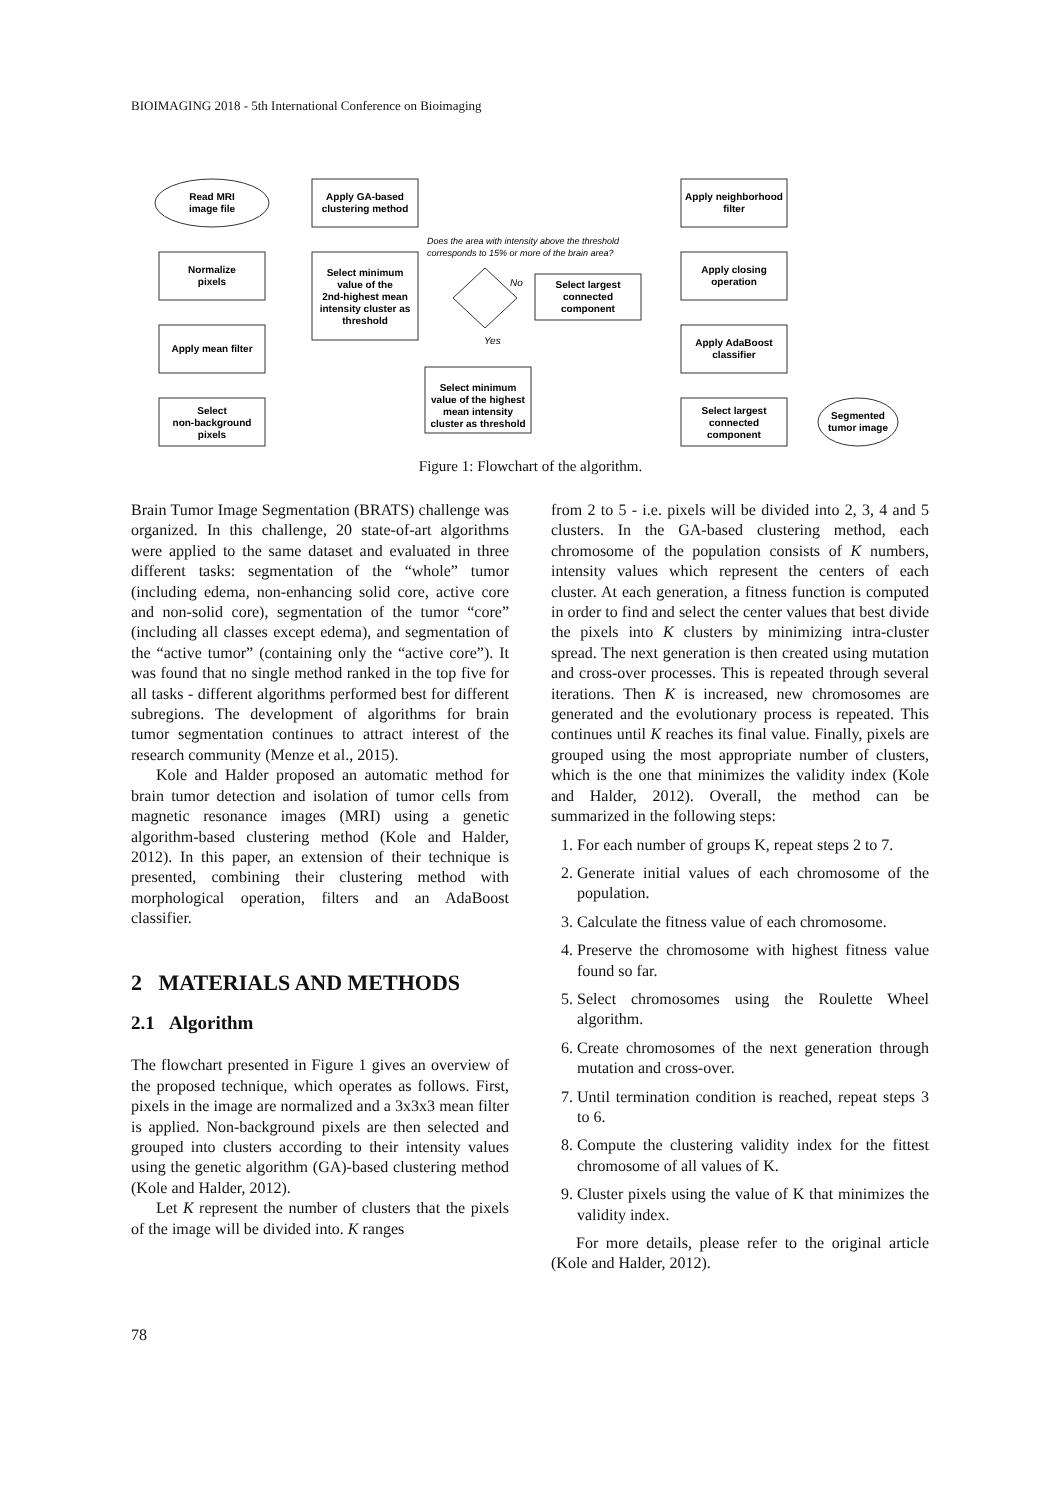BIOIMAGING 2018 - 5th International Conference on Bioimaging
Read MRI
image file
Normalize
pixels
Apply mean filter
Select
non-background
pixels
Apply GA-based
clustering method
Select minimum
value of the
2nd-highest mean
intensity cluster as
threshold
Does the area with intensity above the threshold
corresponds to 15% or more of the brain area?
No
Yes
Select largest
connected
component
Select minimum
value of the highest
mean intensity
cluster as threshold
Apply neighborhood
filter
Apply closing
operation
Apply AdaBoost
classifier
Select largest
connected
component
Segmented
tumor image
Figure 1: Flowchart of the algorithm.
Brain Tumor Image Segmentation (BRATS) challenge was organized. In this challenge, 20 state-of-art algorithms were applied to the same dataset and evaluated in three different tasks: segmentation of the “whole” tumor (including edema, non-enhancing solid core, active core and non-solid core), segmentation of the tumor “core” (including all classes except edema), and segmentation of the “active tumor” (containing only the “active core”). It was found that no single method ranked in the top five for all tasks - different algorithms performed best for different subregions. The development of algorithms for brain tumor segmentation continues to attract interest of the research community (Menze et al., 2015).
Kole and Halder proposed an automatic method for brain tumor detection and isolation of tumor cells from magnetic resonance images (MRI) using a genetic algorithm-based clustering method (Kole and Halder, 2012). In this paper, an extension of their technique is presented, combining their clustering method with morphological operation, filters and an AdaBoost classifier.
2 MATERIALS AND METHODS
2.1 Algorithm
The flowchart presented in Figure 1 gives an overview of the proposed technique, which operates as follows. First, pixels in the image are normalized and a 3x3x3 mean filter is applied. Non-background pixels are then selected and grouped into clusters according to their intensity values using the genetic algorithm (GA)-based clustering method (Kole and Halder, 2012).
Let K represent the number of clusters that the pixels of the image will be divided into. K ranges
from 2 to 5 - i.e. pixels will be divided into 2, 3, 4 and 5 clusters. In the GA-based clustering method, each chromosome of the population consists of K numbers, intensity values which represent the centers of each cluster. At each generation, a fitness function is computed in order to find and select the center values that best divide the pixels into K clusters by minimizing intra-cluster spread. The next generation is then created using mutation and cross-over processes. This is repeated through several iterations. Then K is increased, new chromosomes are generated and the evolutionary process is repeated. This continues until K reaches its final value. Finally, pixels are grouped using the most appropriate number of clusters, which is the one that minimizes the validity index (Kole and Halder, 2012). Overall, the method can be summarized in the following steps:
1. For each number of groups K, repeat steps 2 to 7.
2. Generate initial values of each chromosome of the population.
3. Calculate the fitness value of each chromosome.
4. Preserve the chromosome with highest fitness value found so far.
5. Select chromosomes using the Roulette Wheel algorithm.
6. Create chromosomes of the next generation through mutation and cross-over.
7. Until termination condition is reached, repeat steps 3 to 6.
8. Compute the clustering validity index for the fittest chromosome of all values of K.
9. Cluster pixels using the value of K that minimizes the validity index.
For more details, please refer to the original article (Kole and Halder, 2012).
78